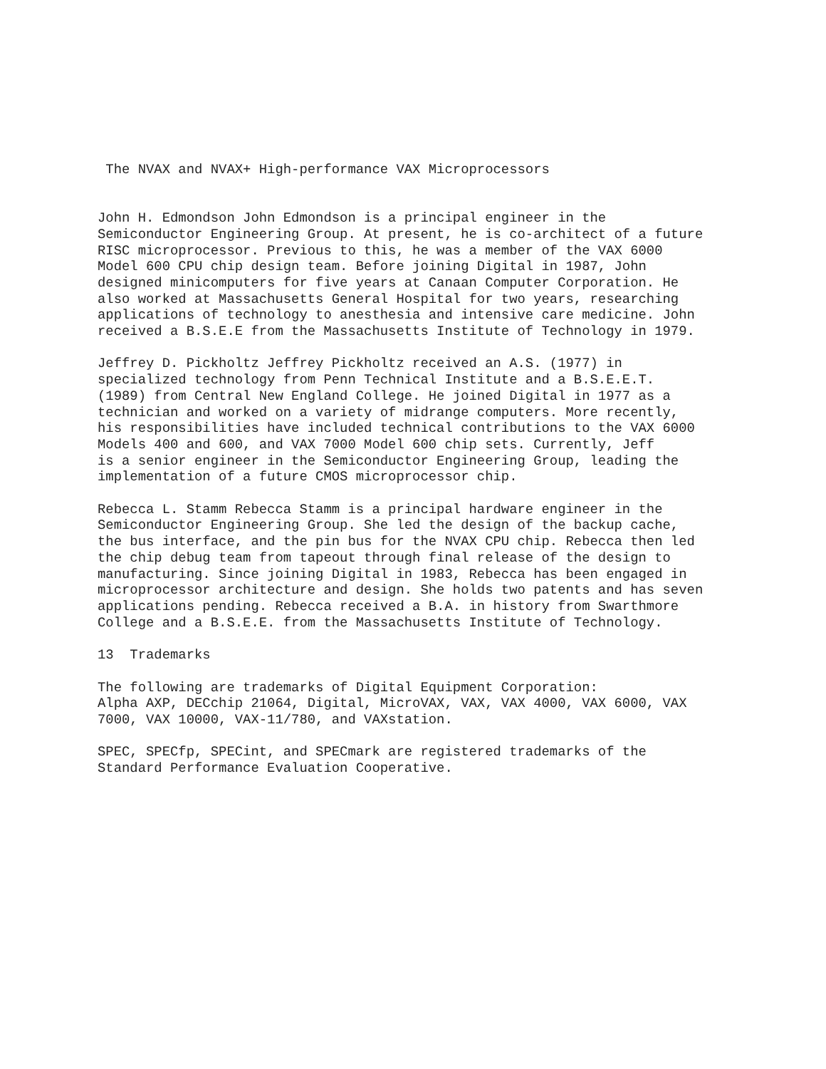The NVAX and NVAX+ High-performance VAX Microprocessors


John H. Edmondson John Edmondson is a principal engineer in the
Semiconductor Engineering Group. At present, he is co-architect of a future
RISC microprocessor. Previous to this, he was a member of the VAX 6000
Model 600 CPU chip design team. Before joining Digital in 1987, John
designed minicomputers for five years at Canaan Computer Corporation. He
also worked at Massachusetts General Hospital for two years, researching
applications of technology to anesthesia and intensive care medicine. John
received a B.S.E.E from the Massachusetts Institute of Technology in 1979.

Jeffrey D. Pickholtz Jeffrey Pickholtz received an A.S. (1977) in
specialized technology from Penn Technical Institute and a B.S.E.E.T.
(1989) from Central New England College. He joined Digital in 1977 as a
technician and worked on a variety of midrange computers. More recently,
his responsibilities have included technical contributions to the VAX 6000
Models 400 and 600, and VAX 7000 Model 600 chip sets. Currently, Jeff
is a senior engineer in the Semiconductor Engineering Group, leading the
implementation of a future CMOS microprocessor chip.

Rebecca L. Stamm Rebecca Stamm is a principal hardware engineer in the
Semiconductor Engineering Group. She led the design of the backup cache,
the bus interface, and the pin bus for the NVAX CPU chip. Rebecca then led
the chip debug team from tapeout through final release of the design to
manufacturing. Since joining Digital in 1983, Rebecca has been engaged in
microprocessor architecture and design. She holds two patents and has seven
applications pending. Rebecca received a B.A. in history from Swarthmore
College and a B.S.E.E. from the Massachusetts Institute of Technology.

13  Trademarks

The following are trademarks of Digital Equipment Corporation:
Alpha AXP, DECchip 21064, Digital, MicroVAX, VAX, VAX 4000, VAX 6000, VAX
7000, VAX 10000, VAX-11/780, and VAXstation.

SPEC, SPECfp, SPECint, and SPECmark are registered trademarks of the
Standard Performance Evaluation Cooperative.